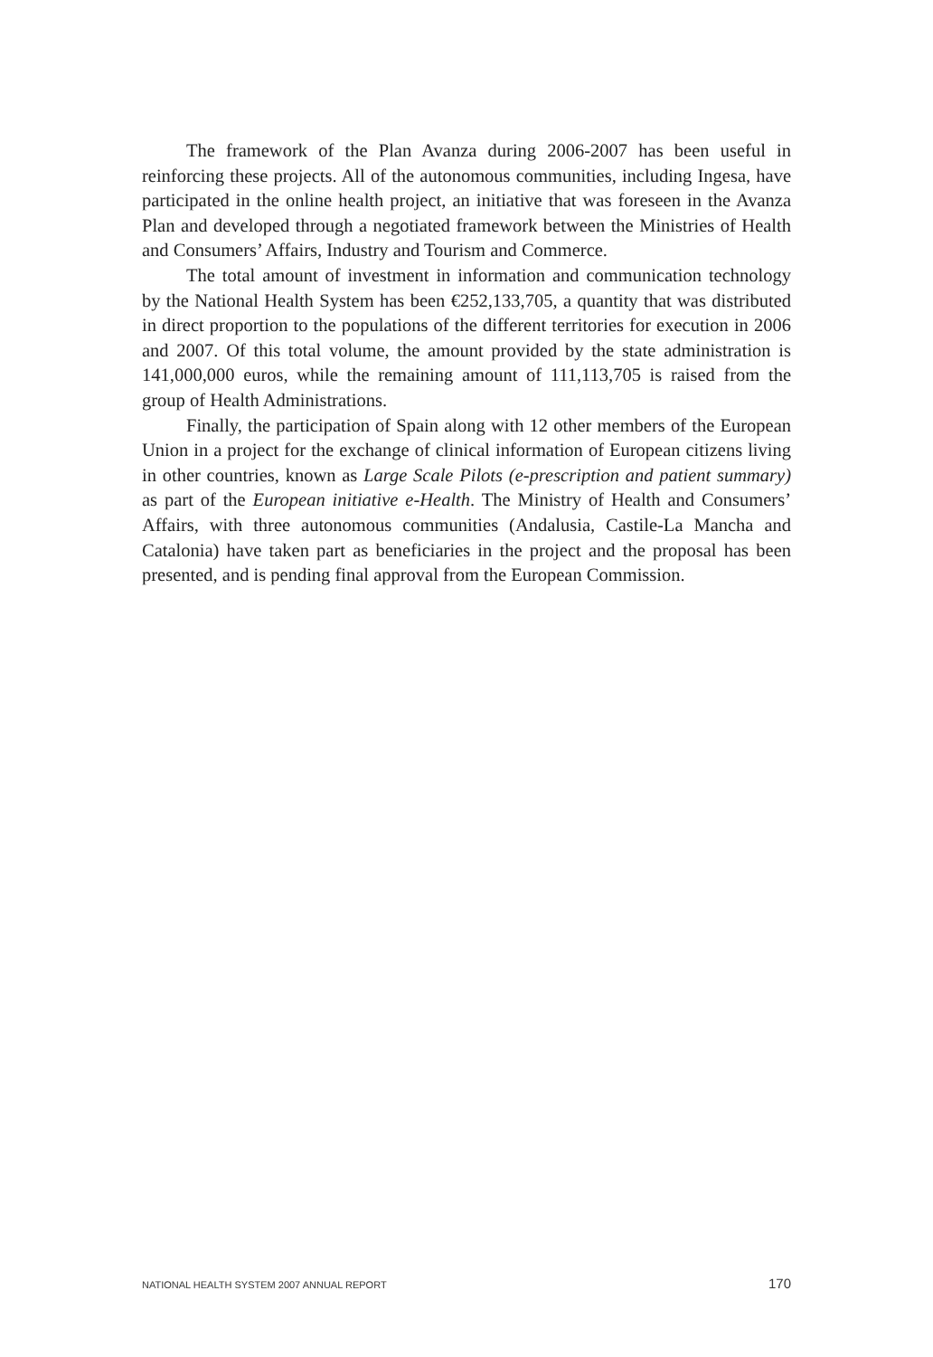The framework of the Plan Avanza during 2006-2007 has been useful in reinforcing these projects. All of the autonomous communities, including Ingesa, have participated in the online health project, an initiative that was foreseen in the Avanza Plan and developed through a negotiated framework between the Ministries of Health and Consumers’ Affairs, Industry and Tourism and Commerce.
The total amount of investment in information and communication technology by the National Health System has been €252,133,705, a quantity that was distributed in direct proportion to the populations of the different territories for execution in 2006 and 2007. Of this total volume, the amount provided by the state administration is 141,000,000 euros, while the remaining amount of 111,113,705 is raised from the group of Health Administrations.
Finally, the participation of Spain along with 12 other members of the European Union in a project for the exchange of clinical information of European citizens living in other countries, known as Large Scale Pilots (e-prescription and patient summary) as part of the European initiative e-Health. The Ministry of Health and Consumers’ Affairs, with three autonomous communities (Andalusia, Castile-La Mancha and Catalonia) have taken part as beneficiaries in the project and the proposal has been presented, and is pending final approval from the European Commission.
NATIONAL HEALTH SYSTEM 2007 ANNUAL REPORT 170